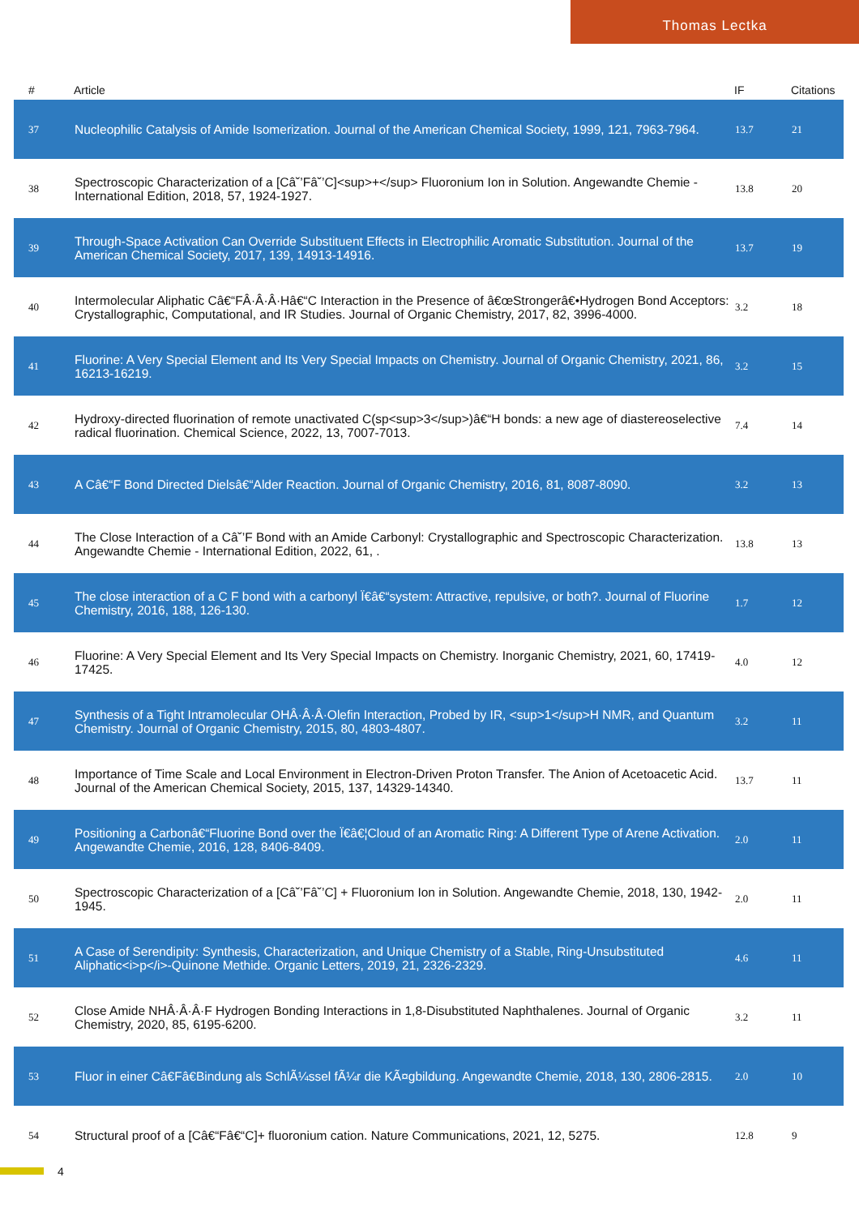Thomas Lectka
| # | Article | IF | Citations |
| --- | --- | --- | --- |
| 37 | Nucleophilic Catalysis of Amide Isomerization. Journal of the American Chemical Society, 1999, 121, 7963-7964. | 13.7 | 21 |
| 38 | Spectroscopic Characterization of a [Câ˘’Fâ˘’C]<sup>+</sup> Fluoronium Ion in Solution. Angewandte Chemie - International Edition, 2018, 57, 1924-1927. | 13.8 | 20 |
| 39 | Through-Space Activation Can Override Substituent Effects in Electrophilic Aromatic Substitution. Journal of the American Chemical Society, 2017, 139, 14913-14916. | 13.7 | 19 |
| 40 | Intermolecular Aliphatic Câ€“FÂ·Â·Â·Hâ€“C Interaction in the Presence of â€œStrongerâ€•Hydrogen Bond Acceptors: Crystallographic, Computational, and IR Studies. Journal of Organic Chemistry, 2017, 82, 3996-4000. | 3.2 | 18 |
| 41 | Fluorine: A Very Special Element and Its Very Special Impacts on Chemistry. Journal of Organic Chemistry, 2021, 86, 16213-16219. | 3.2 | 15 |
| 42 | Hydroxy-directed fluorination of remote unactivated C(sp<sup>3</sup>)â€“H bonds: a new age of diastereoselective radical fluorination. Chemical Science, 2022, 13, 7007-7013. | 7.4 | 14 |
| 43 | A Câ€“F Bond Directed Dielsâ€“Alder Reaction. Journal of Organic Chemistry, 2016, 81, 8087-8090. | 3.2 | 13 |
| 44 | The Close Interaction of a Câ˘’F Bond with an Amide Carbonyl: Crystallographic and Spectroscopic Characterization. Angewandte Chemie - International Edition, 2022, 61, . | 13.8 | 13 |
| 45 | The close interaction of a C F bond with a carbonyl Ï€â€“system: Attractive, repulsive, or both?. Journal of Fluorine Chemistry, 2016, 188, 126-130. | 1.7 | 12 |
| 46 | Fluorine: A Very Special Element and Its Very Special Impacts on Chemistry. Inorganic Chemistry, 2021, 60, 17419-17425. | 4.0 | 12 |
| 47 | Synthesis of a Tight Intramolecular OHÂ·Â·Â·Olefin Interaction, Probed by IR, <sup>1</sup>H NMR, and Quantum Chemistry. Journal of Organic Chemistry, 2015, 80, 4803-4807. | 3.2 | 11 |
| 48 | Importance of Time Scale and Local Environment in Electron-Driven Proton Transfer. The Anion of Acetoacetic Acid. Journal of the American Chemical Society, 2015, 137, 14329-14340. | 13.7 | 11 |
| 49 | Positioning a Carbonâ€“Fluorine Bond over the Ï€â€¦Cloud of an Aromatic Ring: A Different Type of Arene Activation. Angewandte Chemie, 2016, 128, 8406-8409. | 2.0 | 11 |
| 50 | Spectroscopic Characterization of a [Câ˘’Fâ˘’C] + Fluoronium Ion in Solution. Angewandte Chemie, 2018, 130, 1942-1945. | 2.0 | 11 |
| 51 | A Case of Serendipity: Synthesis, Characterization, and Unique Chemistry of a Stable, Ring-Unsubstituted Aliphatic<i>p</i>-Quinone Methide. Organic Letters, 2019, 21, 2326-2329. | 4.6 | 11 |
| 52 | Close Amide NHÂ·Â·Â·F Hydrogen Bonding Interactions in 1,8-Disubstituted Naphthalenes. Journal of Organic Chemistry, 2020, 85, 6195-6200. | 3.2 | 11 |
| 53 | Fluor in einer Câ€Fâ€Bindung als SchlÃ¼ssel fÃ¼r die KÃ¤gbildung. Angewandte Chemie, 2018, 130, 2806-2815. | 2.0 | 10 |
| 54 | Structural proof of a [Câ€“Fâ€“C]+ fluoronium cation. Nature Communications, 2021, 12, 5275. | 12.8 | 9 |
4